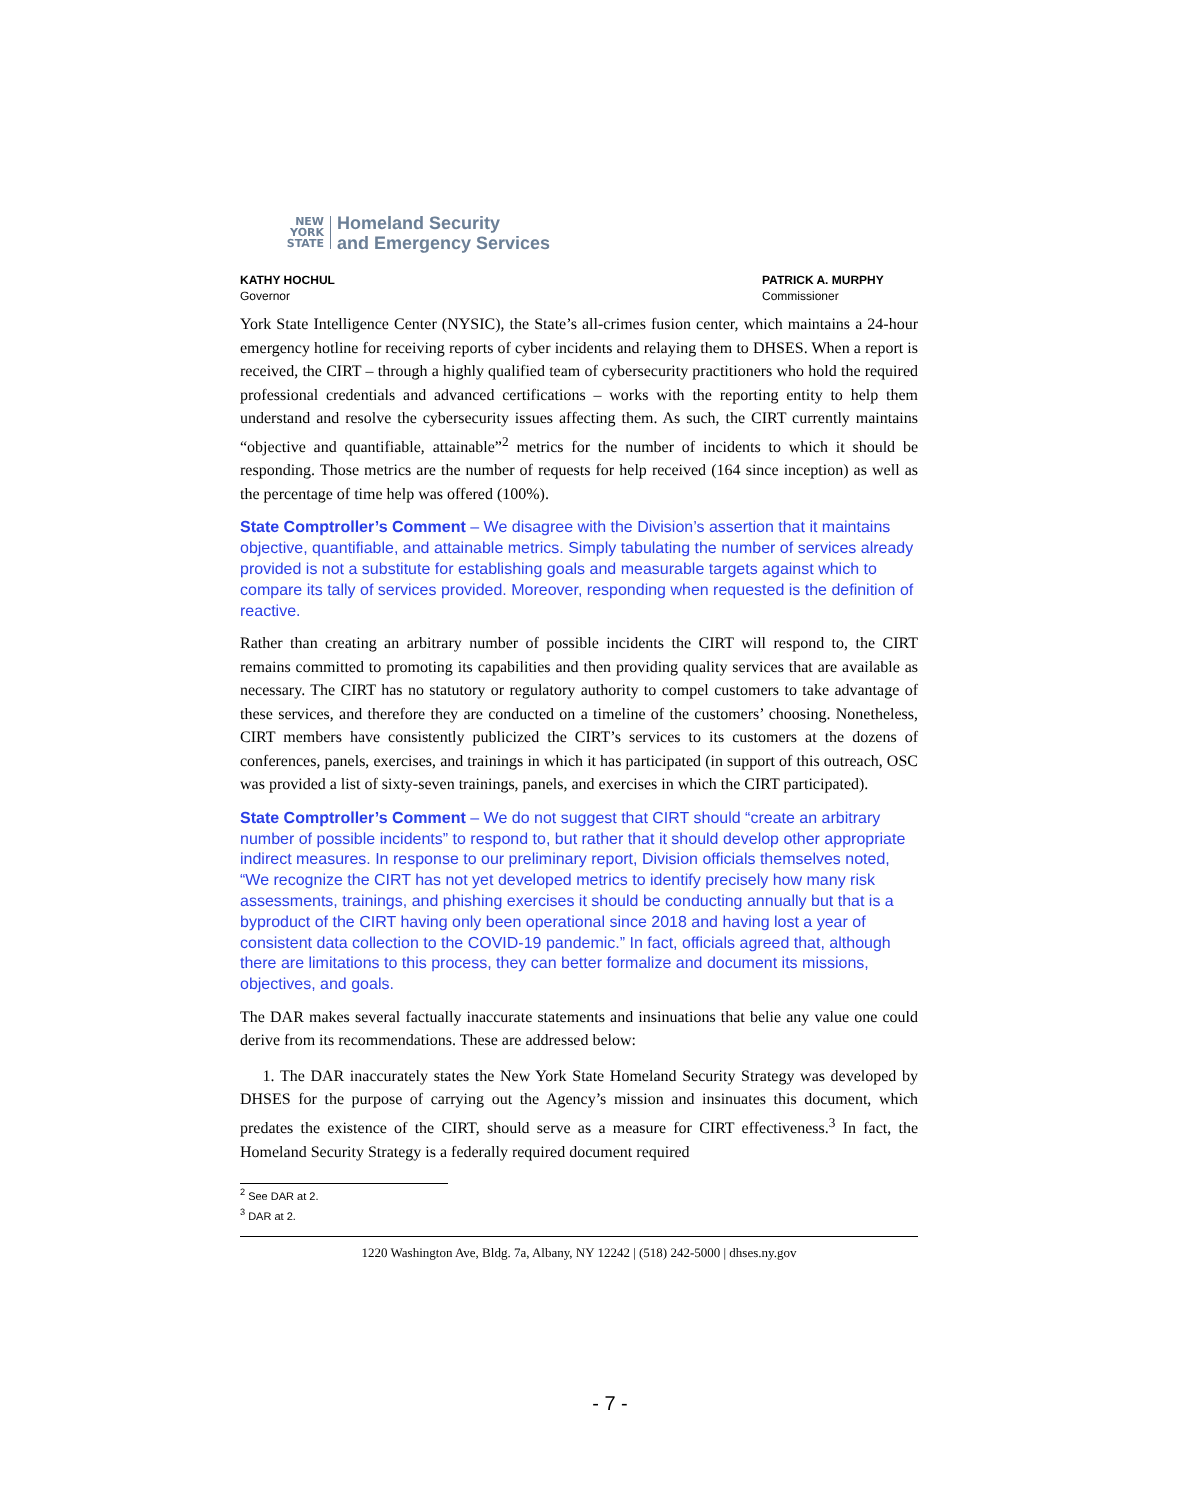NEW
YORK
STATE
Homeland Security
and Emergency Services
KATHY HOCHUL
Governor
PATRICK A. MURPHY
Commissioner
York State Intelligence Center (NYSIC), the State’s all-crimes fusion center, which maintains a 24-hour emergency hotline for receiving reports of cyber incidents and relaying them to DHSES. When a report is received, the CIRT – through a highly qualified team of cybersecurity practitioners who hold the required professional credentials and advanced certifications – works with the reporting entity to help them understand and resolve the cybersecurity issues affecting them. As such, the CIRT currently maintains “objective and quantifiable, attainable”<sup>2</sup> metrics for the number of incidents to which it should be responding. Those metrics are the number of requests for help received (164 since inception) as well as the percentage of time help was offered (100%).
State Comptroller’s Comment – We disagree with the Division’s assertion that it maintains objective, quantifiable, and attainable metrics. Simply tabulating the number of services already provided is not a substitute for establishing goals and measurable targets against which to compare its tally of services provided. Moreover, responding when requested is the definition of reactive.
Rather than creating an arbitrary number of possible incidents the CIRT will respond to, the CIRT remains committed to promoting its capabilities and then providing quality services that are available as necessary. The CIRT has no statutory or regulatory authority to compel customers to take advantage of these services, and therefore they are conducted on a timeline of the customers’ choosing. Nonetheless, CIRT members have consistently publicized the CIRT’s services to its customers at the dozens of conferences, panels, exercises, and trainings in which it has participated (in support of this outreach, OSC was provided a list of sixty-seven trainings, panels, and exercises in which the CIRT participated).
State Comptroller’s Comment – We do not suggest that CIRT should “create an arbitrary number of possible incidents” to respond to, but rather that it should develop other appropriate indirect measures. In response to our preliminary report, Division officials themselves noted, “We recognize the CIRT has not yet developed metrics to identify precisely how many risk assessments, trainings, and phishing exercises it should be conducting annually but that is a byproduct of the CIRT having only been operational since 2018 and having lost a year of consistent data collection to the COVID-19 pandemic.” In fact, officials agreed that, although there are limitations to this process, they can better formalize and document its missions, objectives, and goals.
The DAR makes several factually inaccurate statements and insinuations that belie any value one could derive from its recommendations. These are addressed below:
1. The DAR inaccurately states the New York State Homeland Security Strategy was developed by DHSES for the purpose of carrying out the Agency’s mission and insinuates this document, which predates the existence of the CIRT, should serve as a measure for CIRT effectiveness.<sup>3</sup> In fact, the Homeland Security Strategy is a federally required document required
<sup>2</sup> See DAR at 2.
<sup>3</sup> DAR at 2.
1220 Washington Ave, Bldg. 7a, Albany, NY 12242 | (518) 242-5000 | dhses.ny.gov
- 7 -